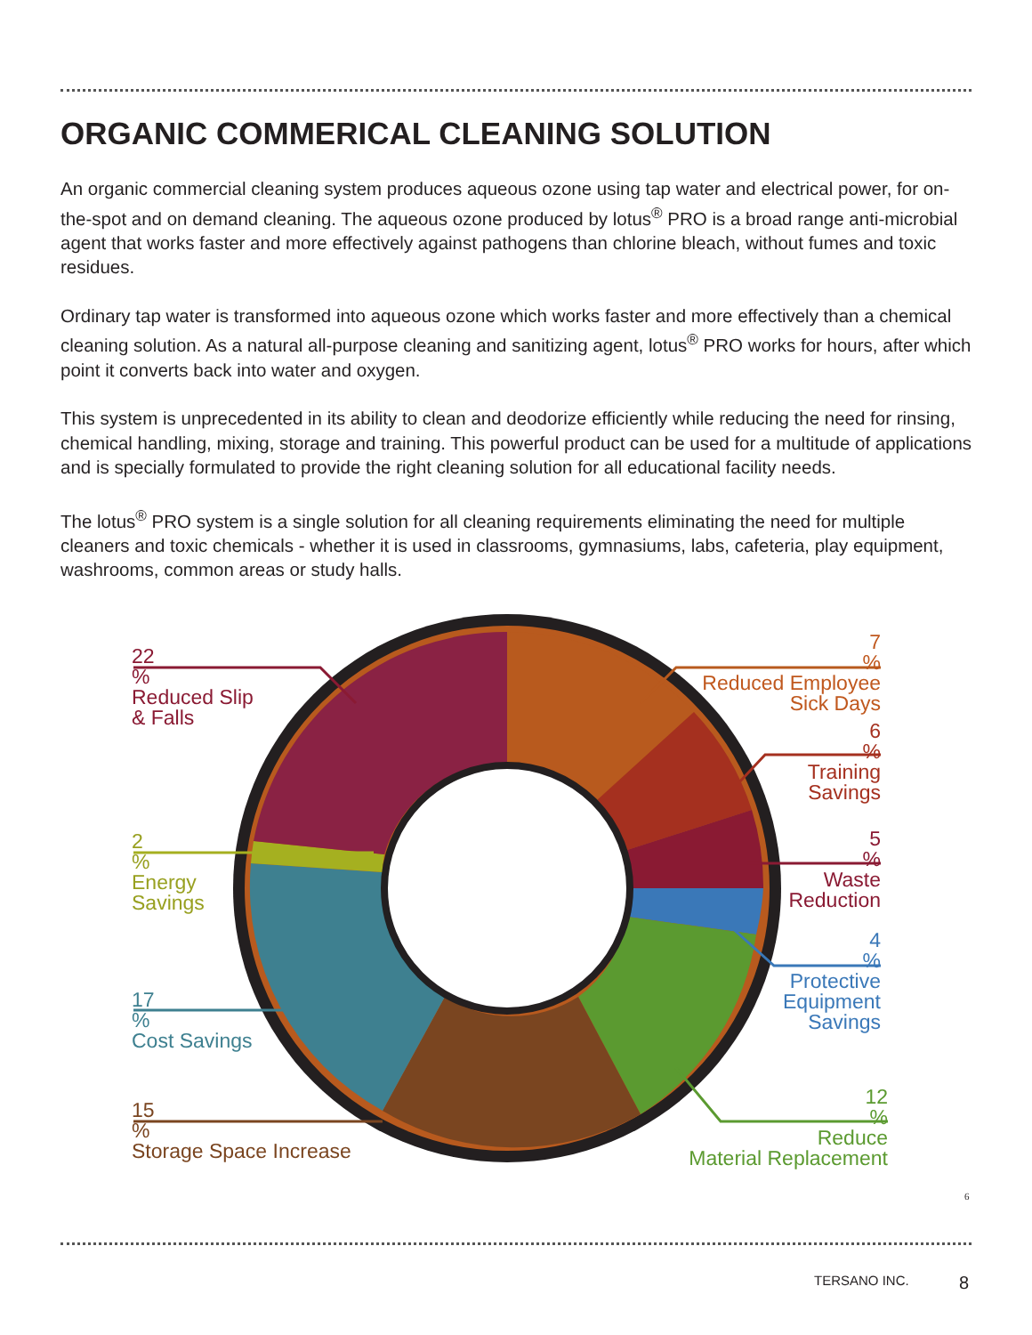ORGANIC COMMERICAL CLEANING SOLUTION
An organic commercial cleaning system produces aqueous ozone using tap water and electrical power, for on-the-spot and on demand cleaning. The aqueous ozone produced by lotus<sup>®</sup> PRO is a broad range anti-microbial agent that works faster and more effectively against pathogens than chlorine bleach, without fumes and toxic residues.
Ordinary tap water is transformed into aqueous ozone which works faster and more effectively than a chemical cleaning solution. As a natural all-purpose cleaning and sanitizing agent, lotus<sup>®</sup> PRO works for hours, after which point it converts back into water and oxygen.
This system is unprecedented in its ability to clean and deodorize efficiently while reducing the need for rinsing, chemical handling, mixing, storage and training. This powerful product can be used for a multitude of applications and is specially formulated to provide the right cleaning solution for all educational facility needs.
The lotus<sup>®</sup> PRO system is a single solution for all cleaning requirements eliminating the need for multiple cleaners and toxic chemicals - whether it is used in classrooms, gymnasiums, labs, cafeteria, play equipment, washrooms, common areas or study halls.
22
%
Reduced Slip
& Falls
2
%
Energy
Savings
17
%
Cost Savings
15
%
Storage Space Increase
7
%
Reduced Employee
Sick Days
6
%
Training
Savings
5
%
Waste
Reduction
4
%
Protective
Equipment
Savings
12
%
Reduce
Material Replacement
6
TERSANO INC. 8